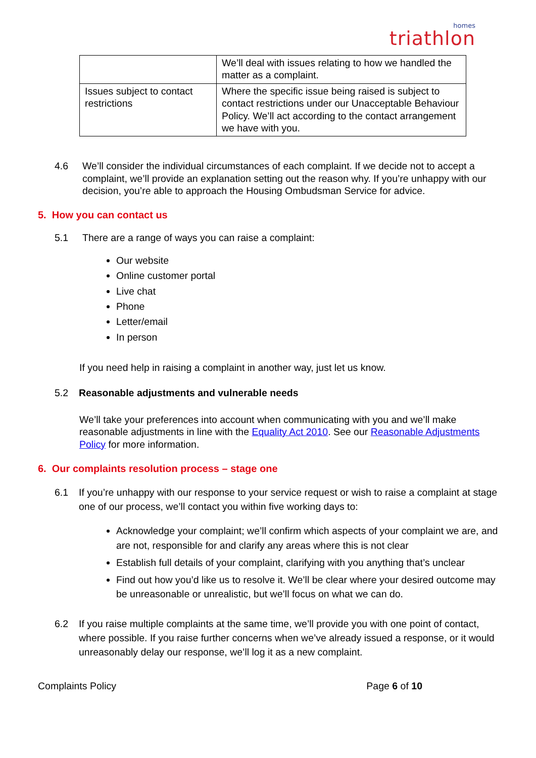homes
triathlon
| | We’ll deal with issues relating to how we handled the matter as a complaint. |
| Issues subject to contact restrictions | Where the specific issue being raised is subject to contact restrictions under our Unacceptable Behaviour Policy. We’ll act according to the contact arrangement we have with you. |
4.6 We’ll consider the individual circumstances of each complaint. If we decide not to accept a complaint, we’ll provide an explanation setting out the reason why. If you’re unhappy with our decision, you’re able to approach the Housing Ombudsman Service for advice.
5. How you can contact us
5.1 There are a range of ways you can raise a complaint:
Our website
Online customer portal
Live chat
Phone
Letter/email
In person
If you need help in raising a complaint in another way, just let us know.
5.2 Reasonable adjustments and vulnerable needs
We’ll take your preferences into account when communicating with you and we’ll make reasonable adjustments in line with the Equality Act 2010. See our Reasonable Adjustments Policy for more information.
6. Our complaints resolution process – stage one
6.1 If you’re unhappy with our response to your service request or wish to raise a complaint at stage one of our process, we’ll contact you within five working days to:
Acknowledge your complaint; we’ll confirm which aspects of your complaint we are, and are not, responsible for and clarify any areas where this is not clear
Establish full details of your complaint, clarifying with you anything that’s unclear
Find out how you’d like us to resolve it. We’ll be clear where your desired outcome may be unreasonable or unrealistic, but we’ll focus on what we can do.
6.2 If you raise multiple complaints at the same time, we’ll provide you with one point of contact, where possible. If you raise further concerns when we’ve already issued a response, or it would unreasonably delay our response, we’ll log it as a new complaint.
Complaints Policy Page 6 of 10